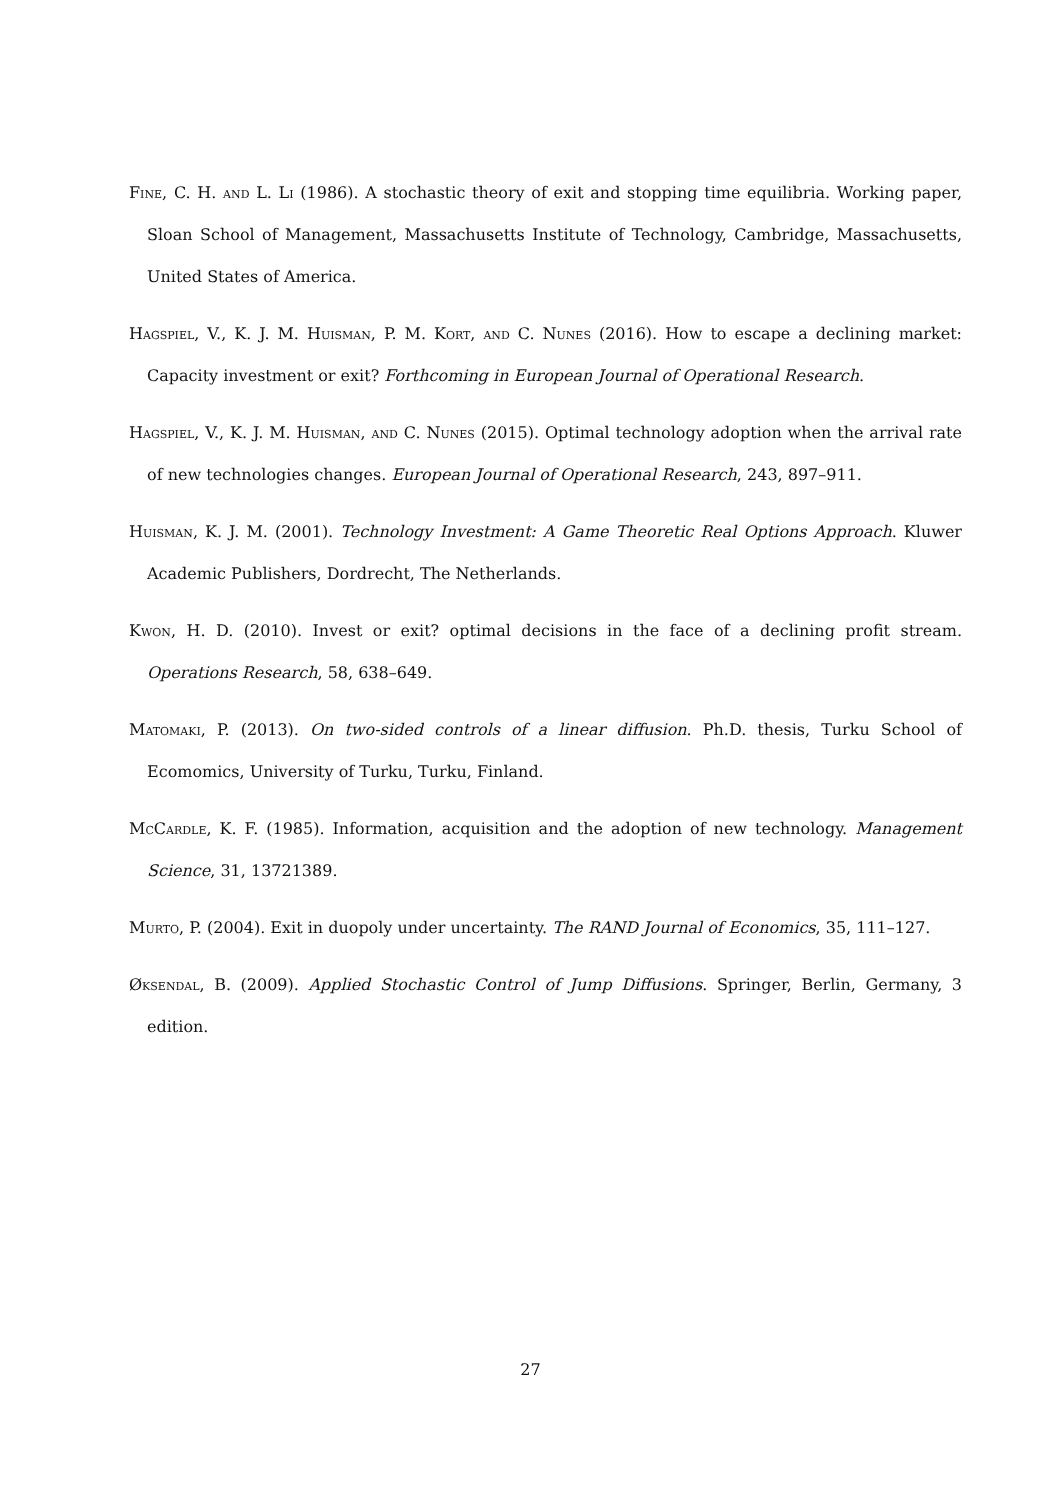Fine, C. H. and L. Li (1986). A stochastic theory of exit and stopping time equilibria. Working paper, Sloan School of Management, Massachusetts Institute of Technology, Cambridge, Massachusetts, United States of America.
Hagspiel, V., K. J. M. Huisman, P. M. Kort, and C. Nunes (2016). How to escape a declining market: Capacity investment or exit? Forthcoming in European Journal of Operational Research.
Hagspiel, V., K. J. M. Huisman, and C. Nunes (2015). Optimal technology adoption when the arrival rate of new technologies changes. European Journal of Operational Research, 243, 897–911.
Huisman, K. J. M. (2001). Technology Investment: A Game Theoretic Real Options Approach. Kluwer Academic Publishers, Dordrecht, The Netherlands.
Kwon, H. D. (2010). Invest or exit? optimal decisions in the face of a declining profit stream. Operations Research, 58, 638–649.
Matomaki, P. (2013). On two-sided controls of a linear diffusion. Ph.D. thesis, Turku School of Ecomomics, University of Turku, Turku, Finland.
McCardle, K. F. (1985). Information, acquisition and the adoption of new technology. Management Science, 31, 13721389.
Murto, P. (2004). Exit in duopoly under uncertainty. The RAND Journal of Economics, 35, 111–127.
Øksendal, B. (2009). Applied Stochastic Control of Jump Diffusions. Springer, Berlin, Germany, 3 edition.
27